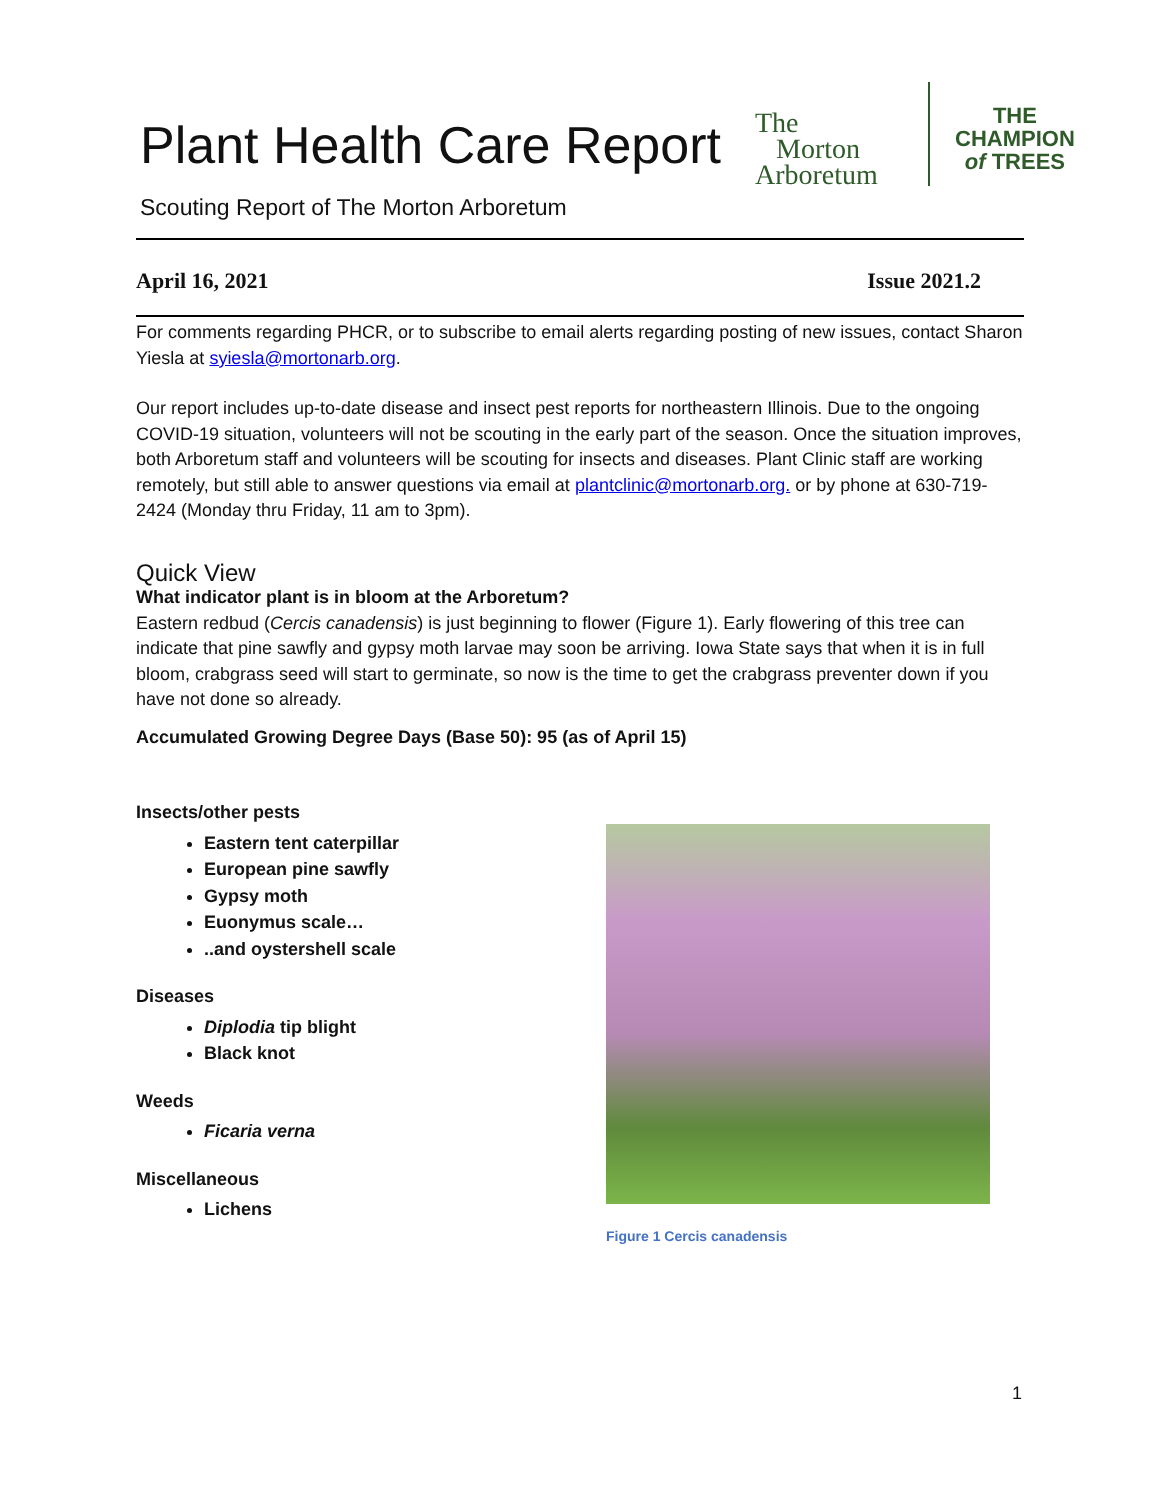Plant Health Care Report
Scouting Report of The Morton Arboretum
The
Morton
Arboretum
THE
CHAMPION
of TREES
April 16, 2021 Issue 2021.2
For comments regarding PHCR, or to subscribe to email alerts regarding posting of new issues, contact Sharon Yiesla at syiesla@mortonarb.org.
Our report includes up-to-date disease and insect pest reports for northeastern Illinois. Due to the ongoing COVID-19 situation, volunteers will not be scouting in the early part of the season. Once the situation improves, both Arboretum staff and volunteers will be scouting for insects and diseases. Plant Clinic staff are working remotely, but still able to answer questions via email at plantclinic@mortonarb.org. or by phone at 630-719-2424 (Monday thru Friday, 11 am to 3pm).
Quick View
What indicator plant is in bloom at the Arboretum?
Eastern redbud (Cercis canadensis) is just beginning to flower (Figure 1). Early flowering of this tree can indicate that pine sawfly and gypsy moth larvae may soon be arriving. Iowa State says that when it is in full bloom, crabgrass seed will start to germinate, so now is the time to get the crabgrass preventer down if you have not done so already.
Accumulated Growing Degree Days (Base 50): 95 (as of April 15)
Insects/other pests
Eastern tent caterpillar
European pine sawfly
Gypsy moth
Euonymus scale…
..and oystershell scale
Diseases
Diplodia tip blight
Black knot
Weeds
Ficaria verna
Miscellaneous
Lichens
Figure 1 Cercis canadensis
1